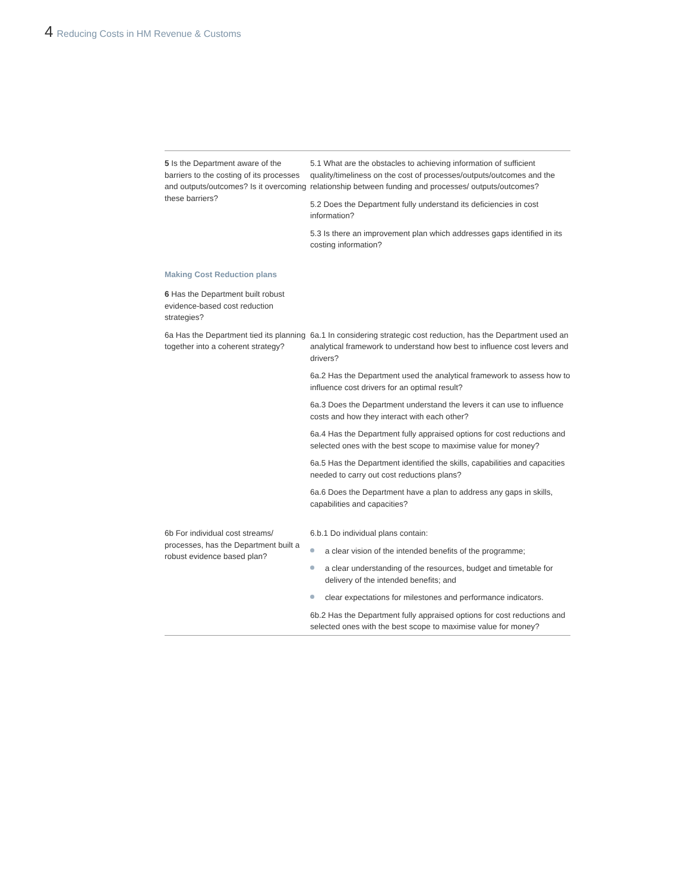4 Reducing Costs in HM Revenue & Customs
| 5 Is the Department aware of the barriers to the costing of its processes and outputs/outcomes? Is it overcoming these barriers? | 5.1 What are the obstacles to achieving information of sufficient quality/timeliness on the cost of processes/outputs/outcomes and the relationship between funding and processes/ outputs/outcomes? 5.2 Does the Department fully understand its deficiencies in cost information? 5.3 Is there an improvement plan which addresses gaps identified in its costing information? |
| Making Cost Reduction plans 6 Has the Department built robust evidence-based cost reduction strategies? | |
| 6a Has the Department tied its planning together into a coherent strategy? | 6a.1 In considering strategic cost reduction, has the Department used an analytical framework to understand how best to influence cost levers and drivers? 6a.2 Has the Department used the analytical framework to assess how to influence cost drivers for an optimal result? 6a.3 Does the Department understand the levers it can use to influence costs and how they interact with each other? 6a.4 Has the Department fully appraised options for cost reductions and selected ones with the best scope to maximise value for money? 6a.5 Has the Department identified the skills, capabilities and capacities needed to carry out cost reductions plans? 6a.6 Does the Department have a plan to address any gaps in skills, capabilities and capacities? |
| 6b For individual cost streams/ processes, has the Department built a robust evidence based plan? | 6.b.1 Do individual plans contain: a clear vision of the intended benefits of the programme; a clear understanding of the resources, budget and timetable for delivery of the intended benefits; and clear expectations for milestones and performance indicators. 6b.2 Has the Department fully appraised options for cost reductions and selected ones with the best scope to maximise value for money? |